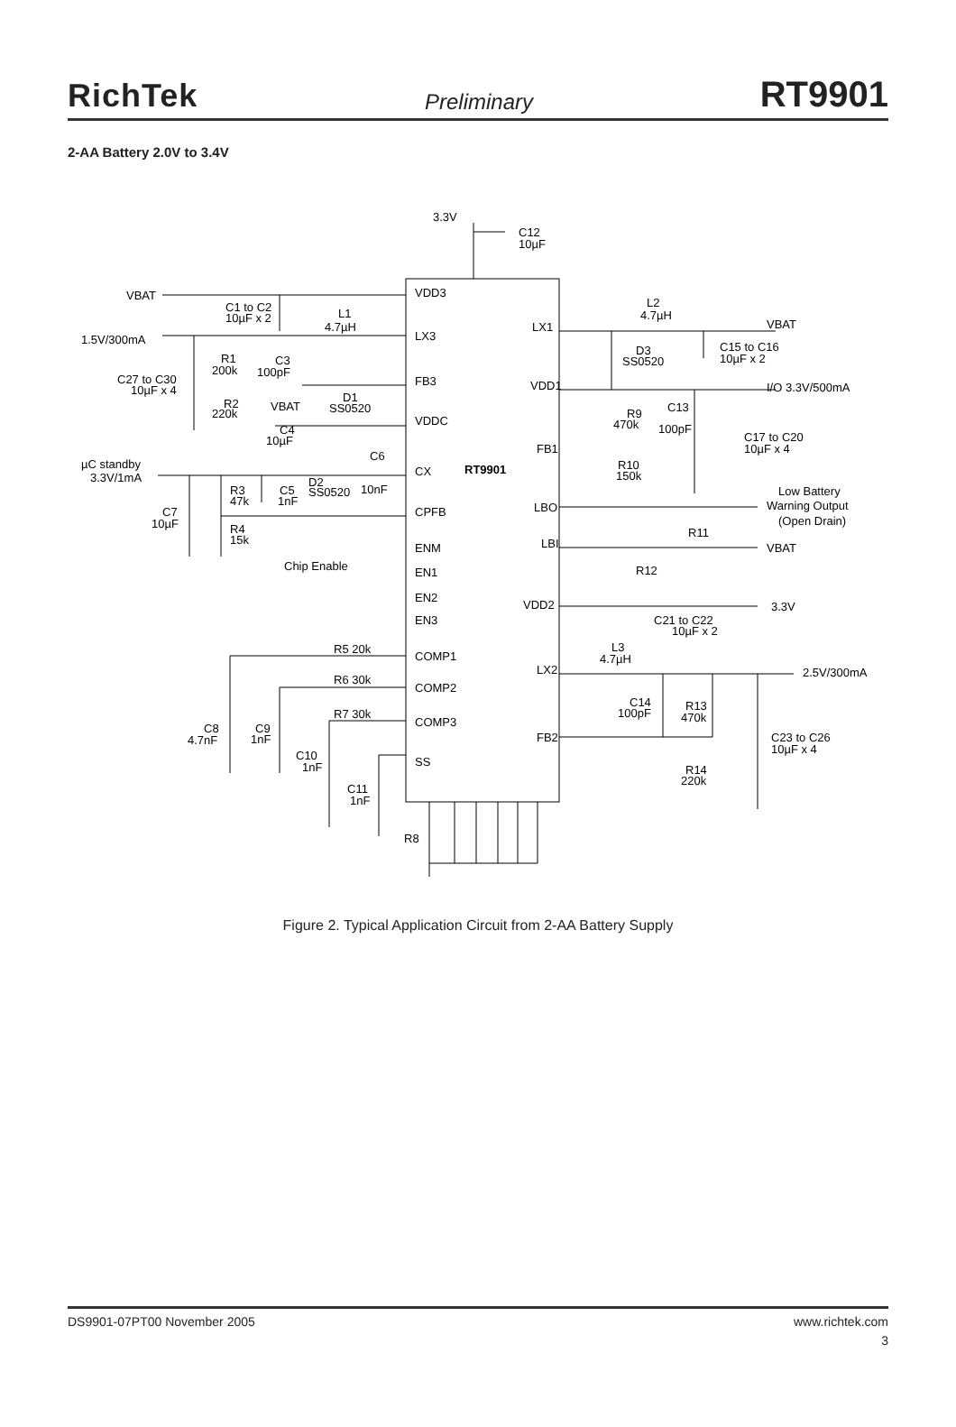RichTek Preliminary RT9901
2-AA Battery 2.0V to 3.4V
VDD3
LX3
FB3
VDDC
CX
RT9901
CPFB
ENM
EN1
EN2
EN3
COMP1
COMP2
COMP3
SS
LX1
VDD1
FB1
LBO
LBI
VDD2
LX2
FB2
3.3V
C12
10µF
VBAT
C1 to C2
10µF x 2
L1
4.7µH
1.5V/300mA
R1
200k
C3
100pF
C27 to C30
10µF x 4
R2
220k
VBAT
D1
SS0520
C4
10µF
C6
µC standby
3.3V/1mA
D2
SS0520
10nF
R3
47k
C5
1nF
C7
10µF
R4
15k
Chip Enable
R5 20k
R6 30k
R7 30k
C8
4.7nF
C9
1nF
C10
1nF
C11
1nF
R8
L2
4.7µH
VBAT
D3
SS0520
C15 to C16
10µF x 2
I/O 3.3V/500mA
C13
R9
470k
100pF
C17 to C20
10µF x 4
R10
150k
Low Battery
Warning Output
(Open Drain)
R11
VBAT
R12
3.3V
C21 to C22
10µF x 2
L3
4.7µH
2.5V/300mA
C14
100pF
R13
470k
C23 to C26
10µF x 4
R14
220k
Figure 2. Typical Application Circuit from 2-AA Battery Supply
DS9901-07PT00 November 2005 www.richtek.com
3